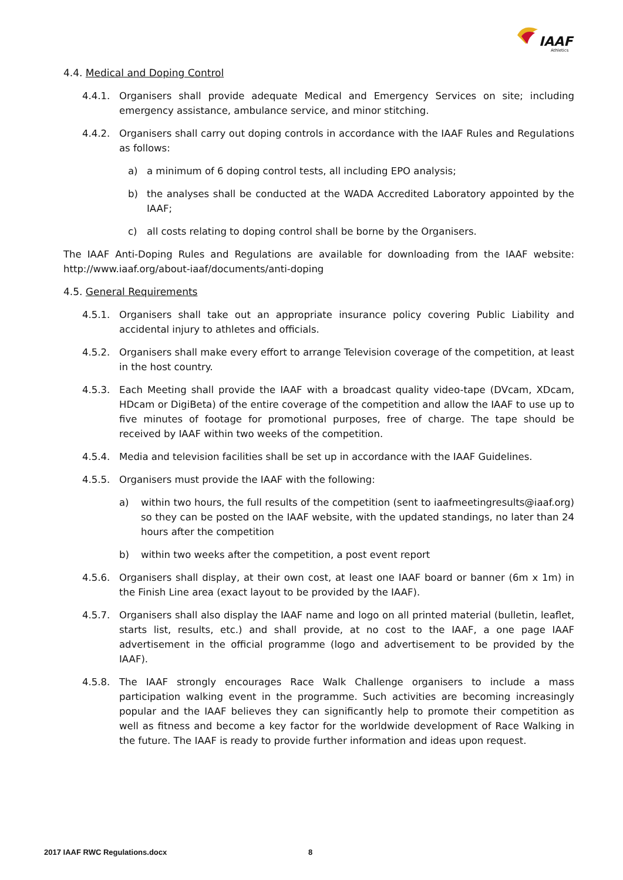IAAF
Athletics
4.4. Medical and Doping Control
4.4.1. Organisers shall provide adequate Medical and Emergency Services on site; including emergency assistance, ambulance service, and minor stitching.
4.4.2. Organisers shall carry out doping controls in accordance with the IAAF Rules and Regulations as follows:
a) a minimum of 6 doping control tests, all including EPO analysis;
b) the analyses shall be conducted at the WADA Accredited Laboratory appointed by the IAAF;
c) all costs relating to doping control shall be borne by the Organisers.
The IAAF Anti-Doping Rules and Regulations are available for downloading from the IAAF website: http://www.iaaf.org/about-iaaf/documents/anti-doping
4.5. General Requirements
4.5.1. Organisers shall take out an appropriate insurance policy covering Public Liability and accidental injury to athletes and officials.
4.5.2. Organisers shall make every effort to arrange Television coverage of the competition, at least in the host country.
4.5.3. Each Meeting shall provide the IAAF with a broadcast quality video-tape (DVcam, XDcam, HDcam or DigiBeta) of the entire coverage of the competition and allow the IAAF to use up to five minutes of footage for promotional purposes, free of charge. The tape should be received by IAAF within two weeks of the competition.
4.5.4. Media and television facilities shall be set up in accordance with the IAAF Guidelines.
4.5.5. Organisers must provide the IAAF with the following:
a) within two hours, the full results of the competition (sent to iaafmeetingresults@iaaf.org) so they can be posted on the IAAF website, with the updated standings, no later than 24 hours after the competition
b) within two weeks after the competition, a post event report
4.5.6. Organisers shall display, at their own cost, at least one IAAF board or banner (6m x 1m) in the Finish Line area (exact layout to be provided by the IAAF).
4.5.7. Organisers shall also display the IAAF name and logo on all printed material (bulletin, leaflet, starts list, results, etc.) and shall provide, at no cost to the IAAF, a one page IAAF advertisement in the official programme (logo and advertisement to be provided by the IAAF).
4.5.8. The IAAF strongly encourages Race Walk Challenge organisers to include a mass participation walking event in the programme. Such activities are becoming increasingly popular and the IAAF believes they can significantly help to promote their competition as well as fitness and become a key factor for the worldwide development of Race Walking in the future. The IAAF is ready to provide further information and ideas upon request.
2017 IAAF RWC Regulations.docx 8